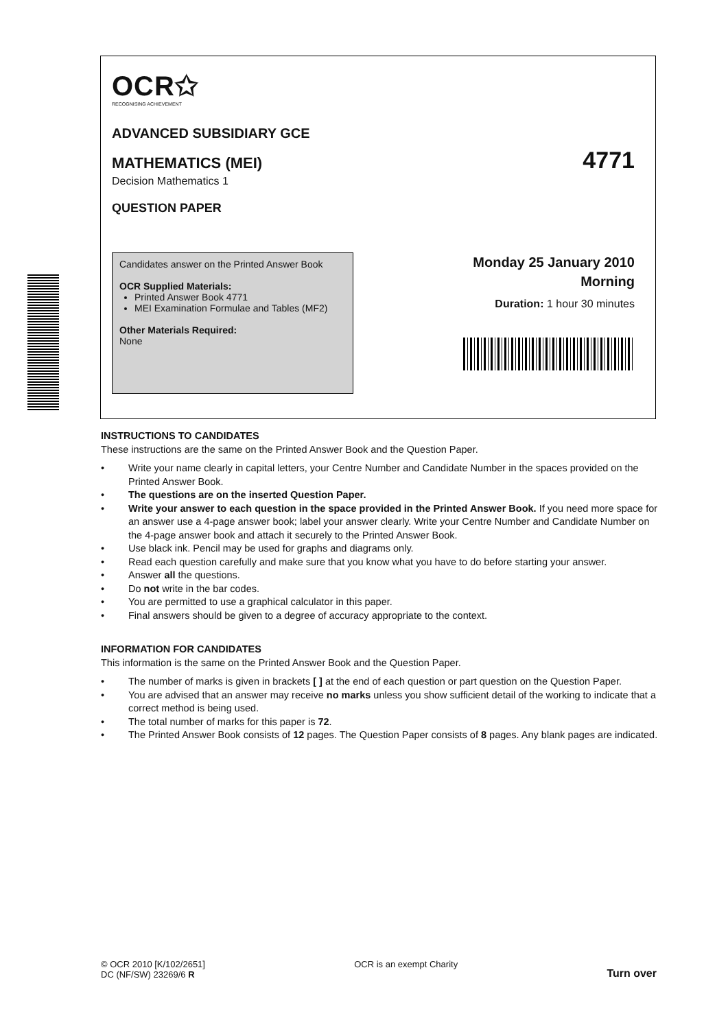OCR✩
RECOGNISING ACHIEVEMENT
ADVANCED SUBSIDIARY GCE
MATHEMATICS (MEI) 4771
Decision Mathematics 1
QUESTION PAPER
Candidates answer on the Printed Answer Book
OCR Supplied Materials:
Printed Answer Book 4771
MEI Examination Formulae and Tables (MF2)
Other Materials Required:
None
Monday 25 January 2010
Morning
Duration: 1 hour 30 minutes
INSTRUCTIONS TO CANDIDATES
These instructions are the same on the Printed Answer Book and the Question Paper.
• Write your name clearly in capital letters, your Centre Number and Candidate Number in the spaces provided on the Printed Answer Book.
• The questions are on the inserted Question Paper.
• Write your answer to each question in the space provided in the Printed Answer Book. If you need more space for an answer use a 4-page answer book; label your answer clearly. Write your Centre Number and Candidate Number on the 4-page answer book and attach it securely to the Printed Answer Book.
• Use black ink. Pencil may be used for graphs and diagrams only.
• Read each question carefully and make sure that you know what you have to do before starting your answer.
• Answer all the questions.
• Do not write in the bar codes.
• You are permitted to use a graphical calculator in this paper.
• Final answers should be given to a degree of accuracy appropriate to the context.
INFORMATION FOR CANDIDATES
This information is the same on the Printed Answer Book and the Question Paper.
• The number of marks is given in brackets [ ] at the end of each question or part question on the Question Paper.
• You are advised that an answer may receive no marks unless you show sufficient detail of the working to indicate that a correct method is being used.
• The total number of marks for this paper is 72.
• The Printed Answer Book consists of 12 pages. The Question Paper consists of 8 pages. Any blank pages are indicated.
© OCR 2010 [K/102/2651]
DC (NF/SW) 23269/6 R
OCR is an exempt Charity
Turn over